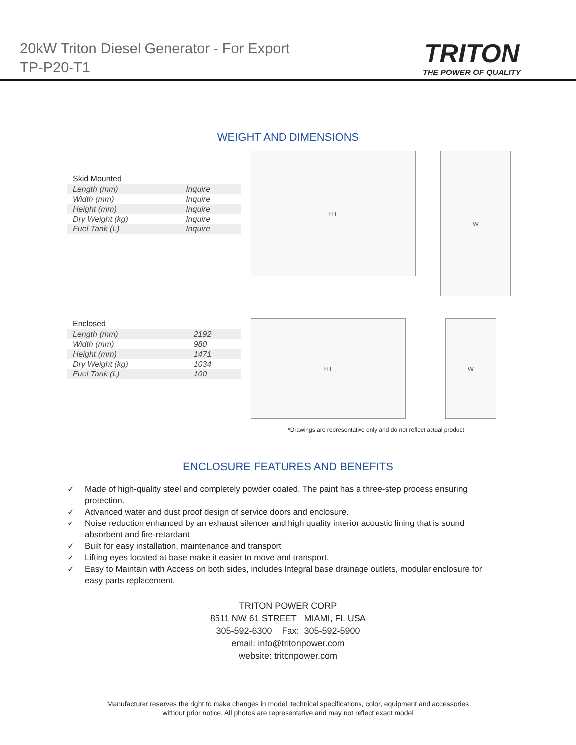20kW Triton Diesel Generator - For Export
TP-P20-T1
TRITON
THE POWER OF QUALITY
WEIGHT AND DIMENSIONS
| Skid Mounted | |
| --- | --- |
| Length (mm) | Inquire |
| Width (mm) | Inquire |
| Height (mm) | Inquire |
| Dry Weight (kg) | Inquire |
| Fuel Tank (L) | Inquire |
H L
W
| Enclosed | |
| --- | --- |
| Length (mm) | 2192 |
| Width (mm) | 980 |
| Height (mm) | 1471 |
| Dry Weight (kg) | 1034 |
| Fuel Tank (L) | 100 |
H L W
*Drawings are representative only and do not reflect actual product
ENCLOSURE FEATURES AND BENEFITS
✓ Made of high-quality steel and completely powder coated. The paint has a three-step process ensuring protection.
✓ Advanced water and dust proof design of service doors and enclosure.
✓ Noise reduction enhanced by an exhaust silencer and high quality interior acoustic lining that is sound absorbent and fire-retardant
✓ Built for easy installation, maintenance and transport
✓ Lifting eyes located at base make it easier to move and transport.
✓ Easy to Maintain with Access on both sides, includes Integral base drainage outlets, modular enclosure for easy parts replacement.
TRITON POWER CORP
8511 NW 61 STREET MIAMI, FL USA
305-592-6300 Fax: 305-592-5900
email: info@tritonpower.com
website: tritonpower.com
Manufacturer reserves the right to make changes in model, technical specifications, color, equipment and accessories
without prior notice. All photos are representative and may not reflect exact model